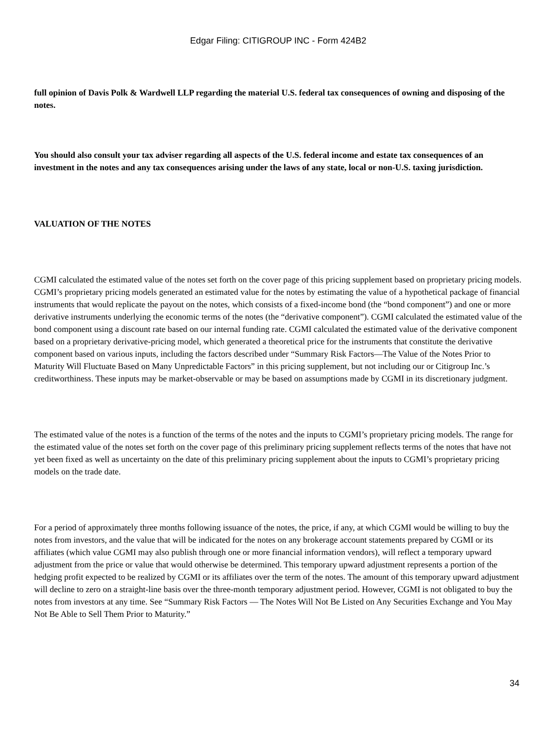Edgar Filing: CITIGROUP INC - Form 424B2
full opinion of Davis Polk & Wardwell LLP regarding the material U.S. federal tax consequences of owning and disposing of the notes.
You should also consult your tax adviser regarding all aspects of the U.S. federal income and estate tax consequences of an investment in the notes and any tax consequences arising under the laws of any state, local or non-U.S. taxing jurisdiction.
VALUATION OF THE NOTES
CGMI calculated the estimated value of the notes set forth on the cover page of this pricing supplement based on proprietary pricing models. CGMI’s proprietary pricing models generated an estimated value for the notes by estimating the value of a hypothetical package of financial instruments that would replicate the payout on the notes, which consists of a fixed-income bond (the “bond component”) and one or more derivative instruments underlying the economic terms of the notes (the “derivative component”). CGMI calculated the estimated value of the bond component using a discount rate based on our internal funding rate. CGMI calculated the estimated value of the derivative component based on a proprietary derivative-pricing model, which generated a theoretical price for the instruments that constitute the derivative component based on various inputs, including the factors described under “Summary Risk Factors—The Value of the Notes Prior to Maturity Will Fluctuate Based on Many Unpredictable Factors” in this pricing supplement, but not including our or Citigroup Inc.’s creditworthiness. These inputs may be market-observable or may be based on assumptions made by CGMI in its discretionary judgment.
The estimated value of the notes is a function of the terms of the notes and the inputs to CGMI’s proprietary pricing models. The range for the estimated value of the notes set forth on the cover page of this preliminary pricing supplement reflects terms of the notes that have not yet been fixed as well as uncertainty on the date of this preliminary pricing supplement about the inputs to CGMI’s proprietary pricing models on the trade date.
For a period of approximately three months following issuance of the notes, the price, if any, at which CGMI would be willing to buy the notes from investors, and the value that will be indicated for the notes on any brokerage account statements prepared by CGMI or its affiliates (which value CGMI may also publish through one or more financial information vendors), will reflect a temporary upward adjustment from the price or value that would otherwise be determined. This temporary upward adjustment represents a portion of the hedging profit expected to be realized by CGMI or its affiliates over the term of the notes. The amount of this temporary upward adjustment will decline to zero on a straight-line basis over the three-month temporary adjustment period. However, CGMI is not obligated to buy the notes from investors at any time. See “Summary Risk Factors — The Notes Will Not Be Listed on Any Securities Exchange and You May Not Be Able to Sell Them Prior to Maturity.”
34